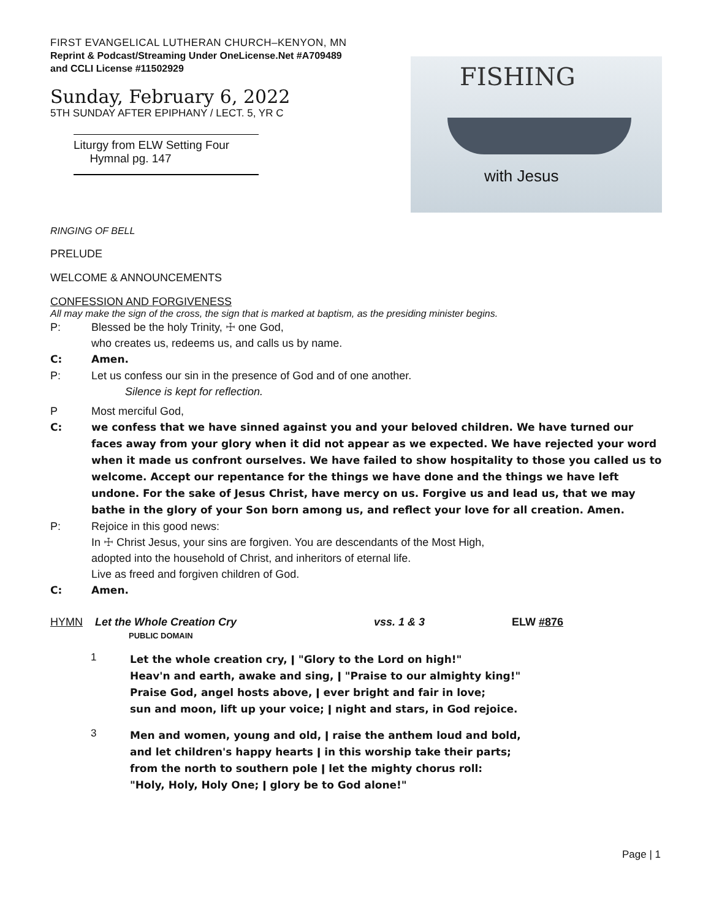FIRST EVANGELICAL LUTHERAN CHURCH–KENYON, MN
Reprint & Podcast/Streaming Under OneLicense.Net #A709489
and CCLI License #11502929
Sunday, February 6, 2022
5TH SUNDAY AFTER EPIPHANY / LECT. 5, YR C
Liturgy from ELW Setting Four
Hymnal pg. 147
FISHING
with Jesus
RINGING OF BELL
PRELUDE
WELCOME & ANNOUNCEMENTS
CONFESSION AND FORGIVENESS
All may make the sign of the cross, the sign that is marked at baptism, as the presiding minister begins.
P: Blessed be the holy Trinity, ☩ one God,
who creates us, redeems us, and calls us by name.
C: Amen.
P: Let us confess our sin in the presence of God and of one another.
Silence is kept for reflection.
P Most merciful God,
C: we confess that we have sinned against you and your beloved children. We have turned our faces away from your glory when it did not appear as we expected. We have rejected your word when it made us confront ourselves. We have failed to show hospitality to those you called us to welcome. Accept our repentance for the things we have done and the things we have left undone. For the sake of Jesus Christ, have mercy on us. Forgive us and lead us, that we may bathe in the glory of your Son born among us, and reflect your love for all creation. Amen.
P: Rejoice in this good news:
In ☩ Christ Jesus, your sins are forgiven. You are descendants of the Most High,
adopted into the household of Christ, and inheritors of eternal life.
Live as freed and forgiven children of God.
C: Amen.
HYMN Let the Whole Creation Cry
PUBLIC DOMAIN vss. 1 & 3 ELW #876
1 Let the whole creation cry, ǀ "Glory to the Lord on high!"
Heav'n and earth, awake and sing, ǀ "Praise to our almighty king!"
Praise God, angel hosts above, ǀ ever bright and fair in love;
sun and moon, lift up your voice; ǀ night and stars, in God rejoice.
3 Men and women, young and old, ǀ raise the anthem loud and bold,
and let children's happy hearts ǀ in this worship take their parts;
from the north to southern pole ǀ let the mighty chorus roll:
"Holy, Holy, Holy One; ǀ glory be to God alone!"
Page | 1